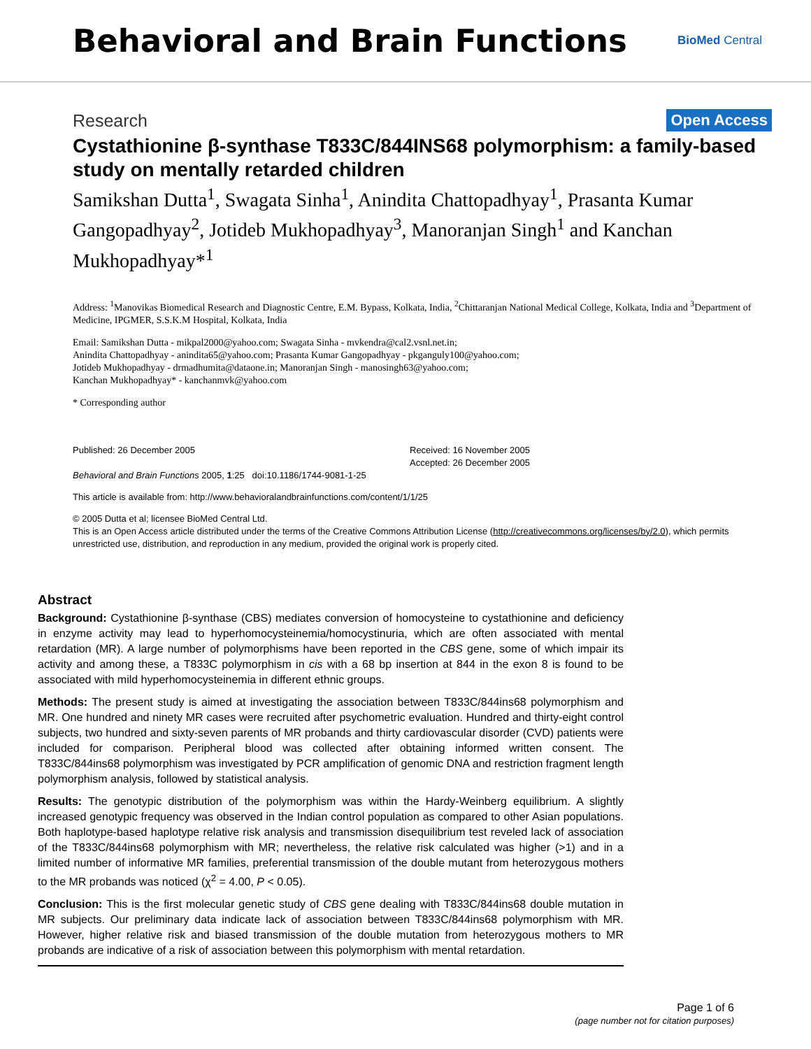Behavioral and Brain Functions
BioMed Central
Research
Open Access
Cystathionine β-synthase T833C/844INS68 polymorphism: a family-based study on mentally retarded children
Samikshan Dutta<sup>1</sup>, Swagata Sinha<sup>1</sup>, Anindita Chattopadhyay<sup>1</sup>, Prasanta Kumar Gangopadhyay<sup>2</sup>, Jotideb Mukhopadhyay<sup>3</sup>, Manoranjan Singh<sup>1</sup> and Kanchan Mukhopadhyay*<sup>1</sup>
Address: <sup>1</sup>Manovikas Biomedical Research and Diagnostic Centre, E.M. Bypass, Kolkata, India, <sup>2</sup>Chittaranjan National Medical College, Kolkata, India and <sup>3</sup>Department of Medicine, IPGMER, S.S.K.M Hospital, Kolkata, India
Email: Samikshan Dutta - mikpal2000@yahoo.com; Swagata Sinha - mvkendra@cal2.vsnl.net.in;
Anindita Chattopadhyay - anindita65@yahoo.com; Prasanta Kumar Gangopadhyay - pkganguly100@yahoo.com;
Jotideb Mukhopadhyay - drmadhumita@dataone.in; Manoranjan Singh - manosingh63@yahoo.com;
Kanchan Mukhopadhyay* - kanchanmvk@yahoo.com
* Corresponding author
Published: 26 December 2005
Behavioral and Brain Functions 2005, 1:25 doi:10.1186/1744-9081-1-25
Received: 16 November 2005
Accepted: 26 December 2005
This article is available from: http://www.behavioralandbrainfunctions.com/content/1/1/25
© 2005 Dutta et al; licensee BioMed Central Ltd.
This is an Open Access article distributed under the terms of the Creative Commons Attribution License (http://creativecommons.org/licenses/by/2.0), which permits unrestricted use, distribution, and reproduction in any medium, provided the original work is properly cited.
Abstract
Background: Cystathionine β-synthase (CBS) mediates conversion of homocysteine to cystathionine and deficiency in enzyme activity may lead to hyperhomocysteinemia/homocystinuria, which are often associated with mental retardation (MR). A large number of polymorphisms have been reported in the CBS gene, some of which impair its activity and among these, a T833C polymorphism in cis with a 68 bp insertion at 844 in the exon 8 is found to be associated with mild hyperhomocysteinemia in different ethnic groups.
Methods: The present study is aimed at investigating the association between T833C/844ins68 polymorphism and MR. One hundred and ninety MR cases were recruited after psychometric evaluation. Hundred and thirty-eight control subjects, two hundred and sixty-seven parents of MR probands and thirty cardiovascular disorder (CVD) patients were included for comparison. Peripheral blood was collected after obtaining informed written consent. The T833C/844ins68 polymorphism was investigated by PCR amplification of genomic DNA and restriction fragment length polymorphism analysis, followed by statistical analysis.
Results: The genotypic distribution of the polymorphism was within the Hardy-Weinberg equilibrium. A slightly increased genotypic frequency was observed in the Indian control population as compared to other Asian populations. Both haplotype-based haplotype relative risk analysis and transmission disequilibrium test reveled lack of association of the T833C/844ins68 polymorphism with MR; nevertheless, the relative risk calculated was higher (>1) and in a limited number of informative MR families, preferential transmission of the double mutant from heterozygous mothers to the MR probands was noticed (χ<sup>2</sup> = 4.00, P < 0.05).
Conclusion: This is the first molecular genetic study of CBS gene dealing with T833C/844ins68 double mutation in MR subjects. Our preliminary data indicate lack of association between T833C/844ins68 polymorphism with MR. However, higher relative risk and biased transmission of the double mutation from heterozygous mothers to MR probands are indicative of a risk of association between this polymorphism with mental retardation.
Page 1 of 6
(page number not for citation purposes)